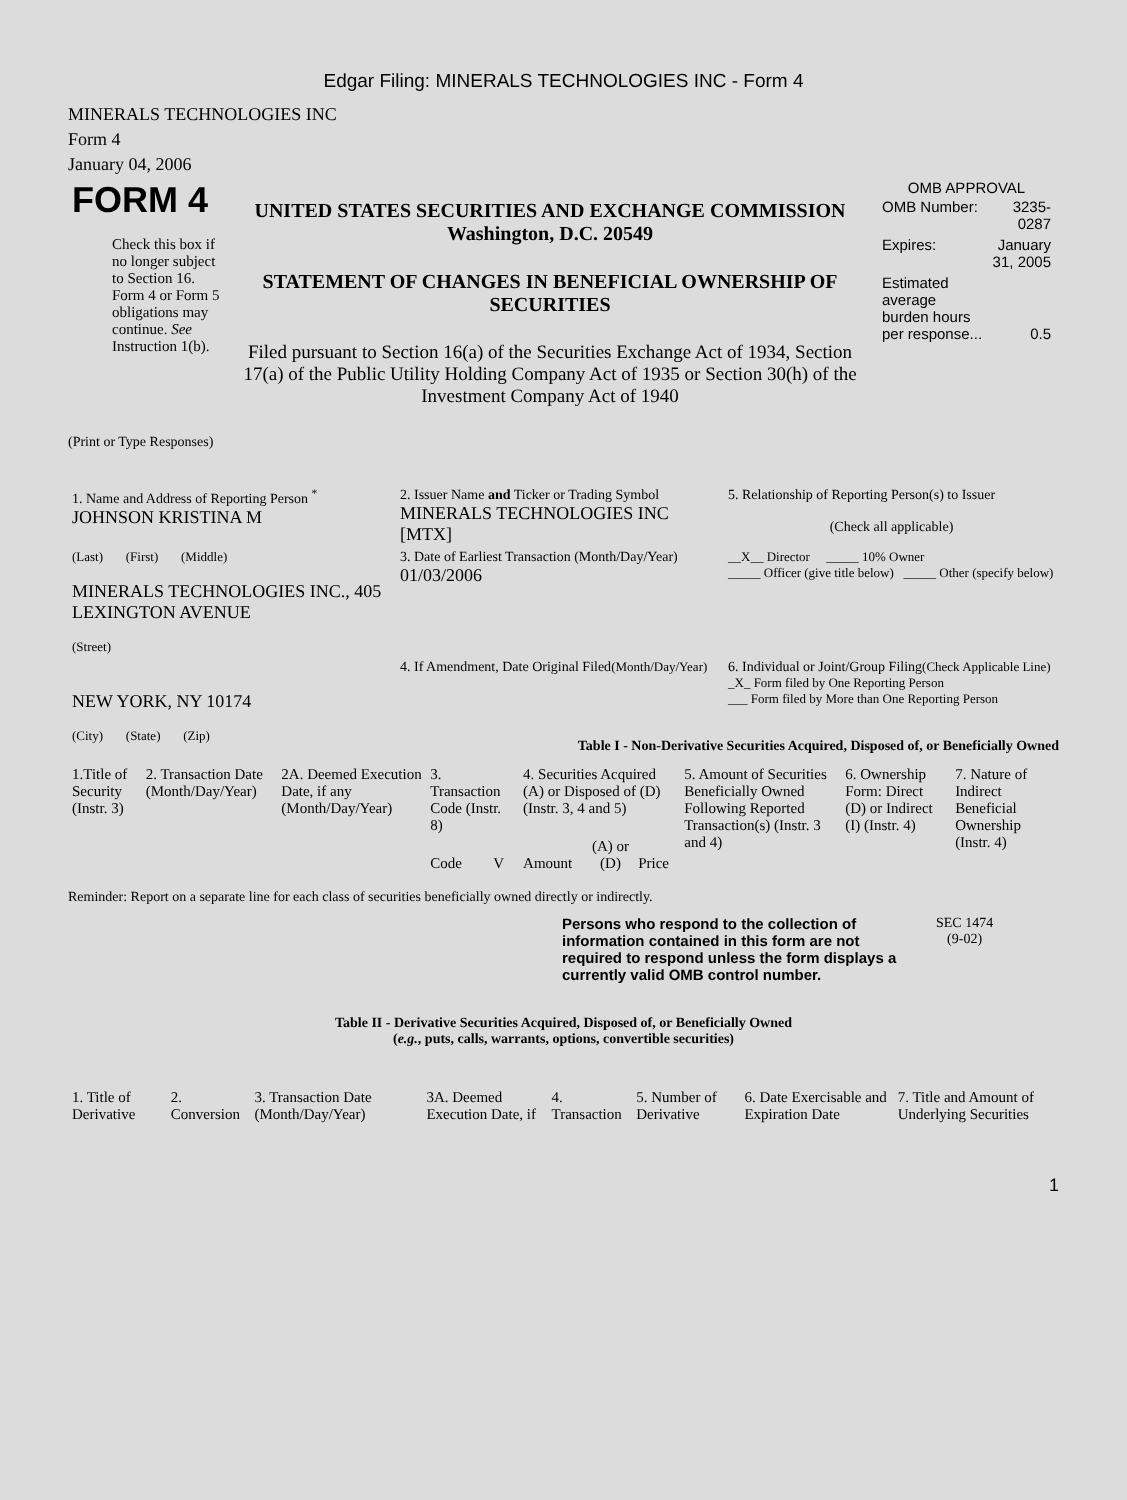Edgar Filing: MINERALS TECHNOLOGIES INC - Form 4
MINERALS TECHNOLOGIES INC
Form 4
January 04, 2006
| FORM 4 Check this box if no longer subject to Section 16. Form 4 or Form 5 obligations may continue. See Instruction 1(b). | UNITED STATES SECURITIES AND EXCHANGE COMMISSION Washington, D.C. 20549 STATEMENT OF CHANGES IN BENEFICIAL OWNERSHIP OF SECURITIES Filed pursuant to Section 16(a) of the Securities Exchange Act of 1934, Section 17(a) of the Public Utility Holding Company Act of 1935 or Section 30(h) of the Investment Company Act of 1940 | OMB APPROVAL / OMB Number: / 3235-0287 / / Expires: / January 31, 2005 / / Estimated average burden hours per response... / 0.5 / |
(Print or Type Responses)
| 1. Name and Address of Reporting Person <sup>*</sup> JOHNSON KRISTINA M | 2. Issuer Name and Ticker or Trading Symbol MINERALS TECHNOLOGIES INC [MTX] | 5. Relationship of Reporting Person(s) to Issuer (Check all applicable) |
| (Last) (First) (Middle) MINERALS TECHNOLOGIES INC., 405 LEXINGTON AVENUE (Street) | 3. Date of Earliest Transaction (Month/Day/Year) 01/03/2006 | __X__ Director _____ 10% Owner _____ Officer (give title below) _____ Other (specify below) |
| NEW YORK, NY 10174 (City) (State) (Zip) | 4. If Amendment, Date Original Filed (Month/Day/Year) | 6. Individual or Joint/Group Filing (Check Applicable Line) _X_ Form filed by One Reporting Person ___ Form filed by More than One Reporting Person |
Table I - Non-Derivative Securities Acquired, Disposed of, or Beneficially Owned
| 1.Title of Security (Instr. 3) | 2. Transaction Date (Month/Day/Year) | 2A. Deemed Execution Date, if any (Month/Day/Year) | 3. Transaction Code (Instr. 8) | | 4. Securities Acquired (A) or Disposed of (D) (Instr. 3, 4 and 5) | | | 5. Amount of Securities Beneficially Owned Following Reported Transaction(s) (Instr. 3 and 4) | 6. Ownership Form: Direct (D) or Indirect (I) (Instr. 4) | 7. Nature of Indirect Beneficial Ownership (Instr. 4) |
| --- | --- | --- | --- | --- | --- | --- | --- | --- | --- | --- |
| | | | Code | V | Amount | (A) or (D) | Price | | | |
Reminder: Report on a separate line for each class of securities beneficially owned directly or indirectly.
| Persons who respond to the collection of information contained in this form are not required to respond unless the form displays a currently valid OMB control number. | SEC 1474 (9-02) |
Table II - Derivative Securities Acquired, Disposed of, or Beneficially Owned
(e.g., puts, calls, warrants, options, convertible securities)
| 1. Title of Derivative | 2. Conversion | 3. Transaction Date (Month/Day/Year) | 3A. Deemed Execution Date, if | 4. Transaction | 5. Number of Derivative | 6. Date Exercisable and Expiration Date | 7. Title and Amount of Underlying Securities |
| --- | --- | --- | --- | --- | --- | --- | --- |
1